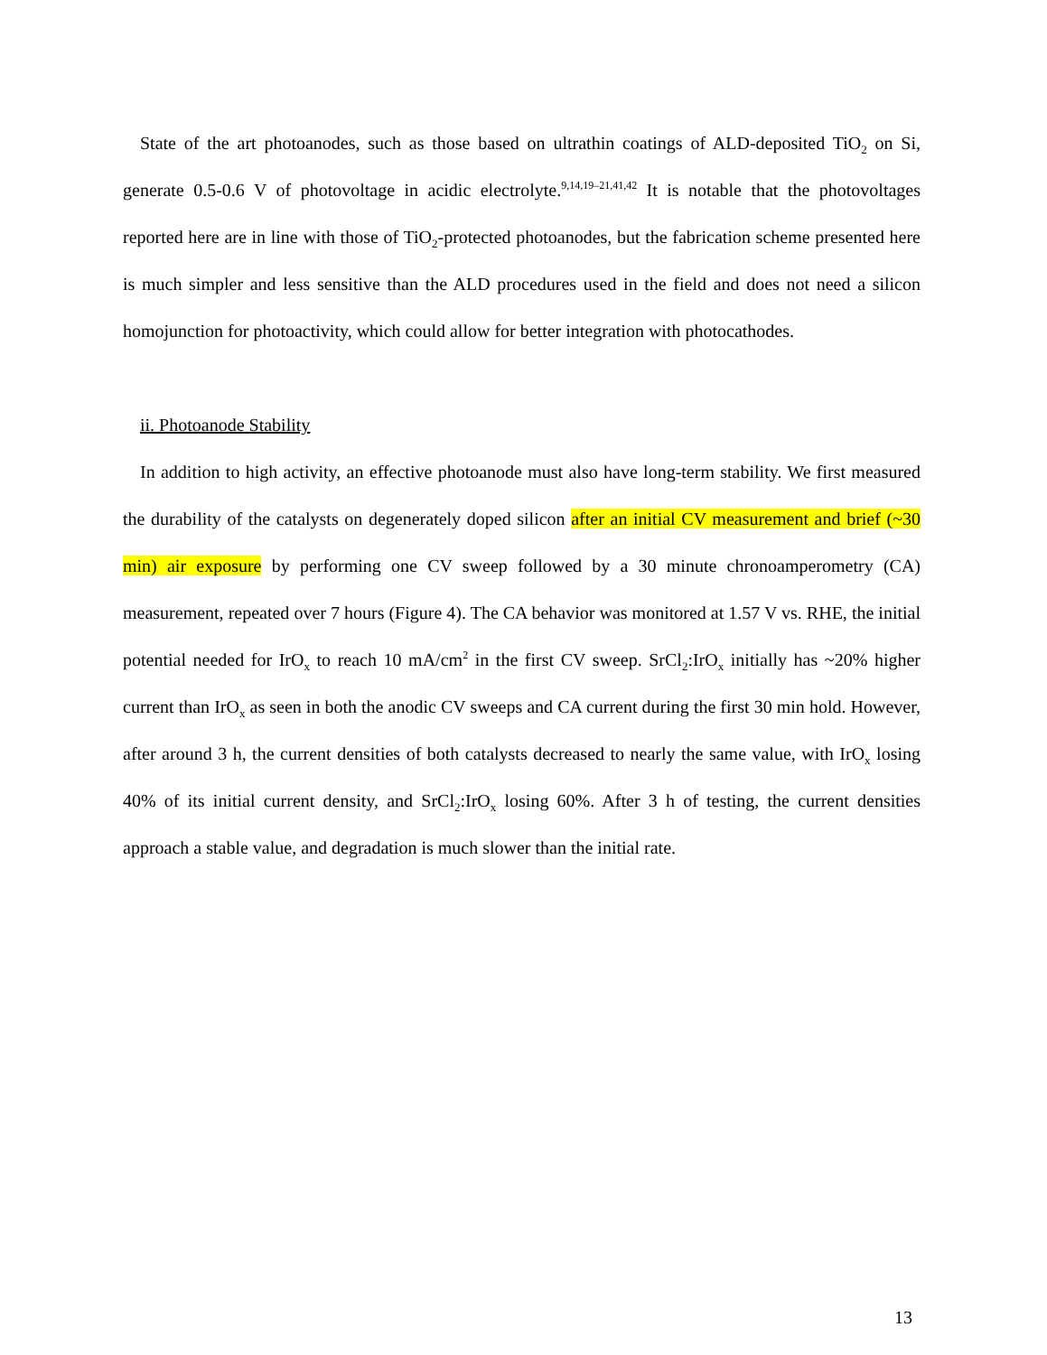State of the art photoanodes, such as those based on ultrathin coatings of ALD-deposited TiO<sub>2</sub> on Si, generate 0.5-0.6 V of photovoltage in acidic electrolyte.<sup>9,14,19–21,41,42</sup> It is notable that the photovoltages reported here are in line with those of TiO<sub>2</sub>-protected photoanodes, but the fabrication scheme presented here is much simpler and less sensitive than the ALD procedures used in the field and does not need a silicon homojunction for photoactivity, which could allow for better integration with photocathodes.
ii. Photoanode Stability
In addition to high activity, an effective photoanode must also have long-term stability. We first measured the durability of the catalysts on degenerately doped silicon after an initial CV measurement and brief (~30 min) air exposure by performing one CV sweep followed by a 30 minute chronoamperometry (CA) measurement, repeated over 7 hours (Figure 4). The CA behavior was monitored at 1.57 V vs. RHE, the initial potential needed for IrO<sub>x</sub> to reach 10 mA/cm<sup>2</sup> in the first CV sweep. SrCl<sub>2</sub>:IrO<sub>x</sub> initially has ~20% higher current than IrO<sub>x</sub> as seen in both the anodic CV sweeps and CA current during the first 30 min hold. However, after around 3 h, the current densities of both catalysts decreased to nearly the same value, with IrO<sub>x</sub> losing 40% of its initial current density, and SrCl<sub>2</sub>:IrO<sub>x</sub> losing 60%. After 3 h of testing, the current densities approach a stable value, and degradation is much slower than the initial rate.
13